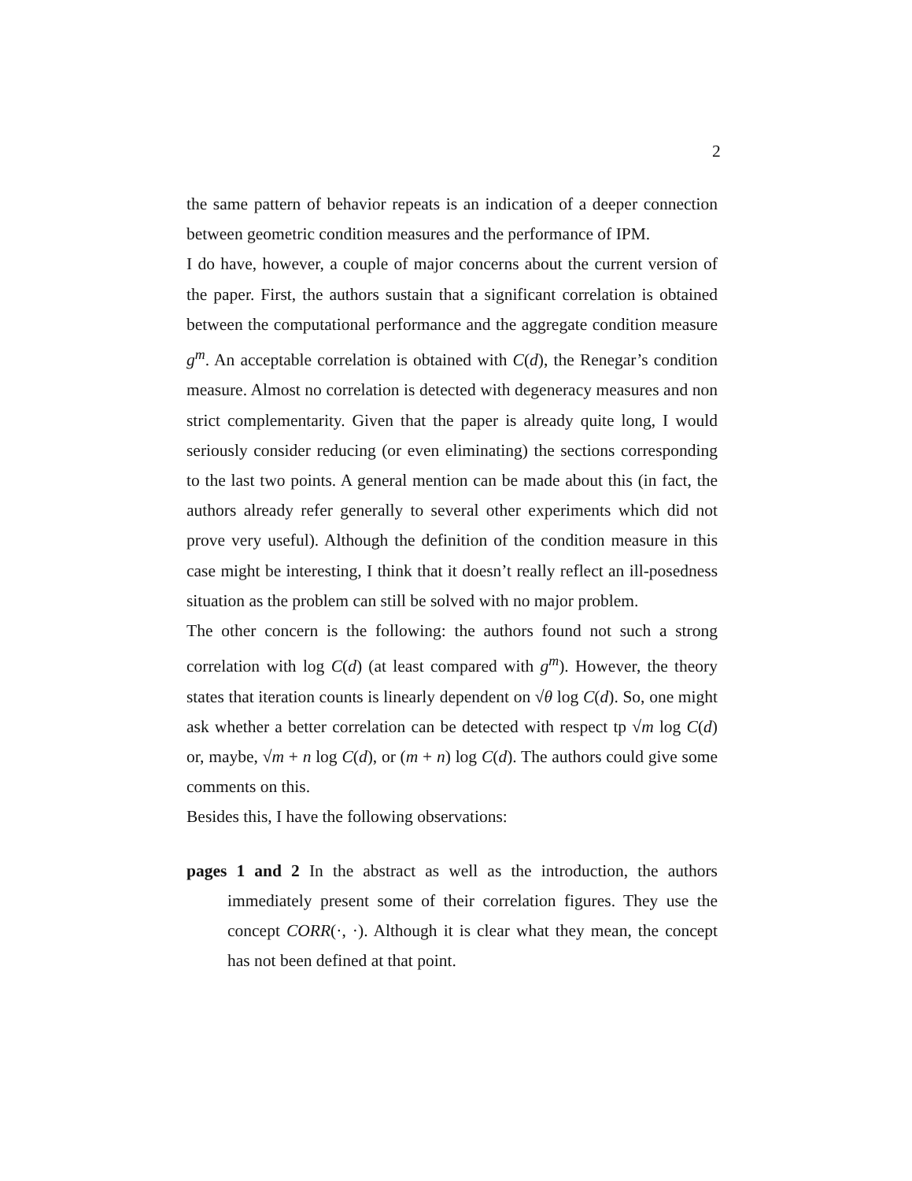2
the same pattern of behavior repeats is an indication of a deeper connection between geometric condition measures and the performance of IPM.
I do have, however, a couple of major concerns about the current version of the paper. First, the authors sustain that a significant correlation is obtained between the computational performance and the aggregate condition measure g<sup>m</sup>. An acceptable correlation is obtained with C(d), the Renegar’s condition measure. Almost no correlation is detected with degeneracy measures and non strict complementarity. Given that the paper is already quite long, I would seriously consider reducing (or even eliminating) the sections corresponding to the last two points. A general mention can be made about this (in fact, the authors already refer generally to several other experiments which did not prove very useful). Although the definition of the condition measure in this case might be interesting, I think that it doesn’t really reflect an ill-posedness situation as the problem can still be solved with no major problem.
The other concern is the following: the authors found not such a strong correlation with log C(d) (at least compared with g<sup>m</sup>). However, the theory states that iteration counts is linearly dependent on √θ log C(d). So, one might ask whether a better correlation can be detected with respect tp √m log C(d) or, maybe, √m + n log C(d), or (m + n) log C(d). The authors could give some comments on this.
Besides this, I have the following observations:
pages 1 and 2 In the abstract as well as the introduction, the authors immediately present some of their correlation figures. They use the concept CORR(·, ·). Although it is clear what they mean, the concept has not been defined at that point.